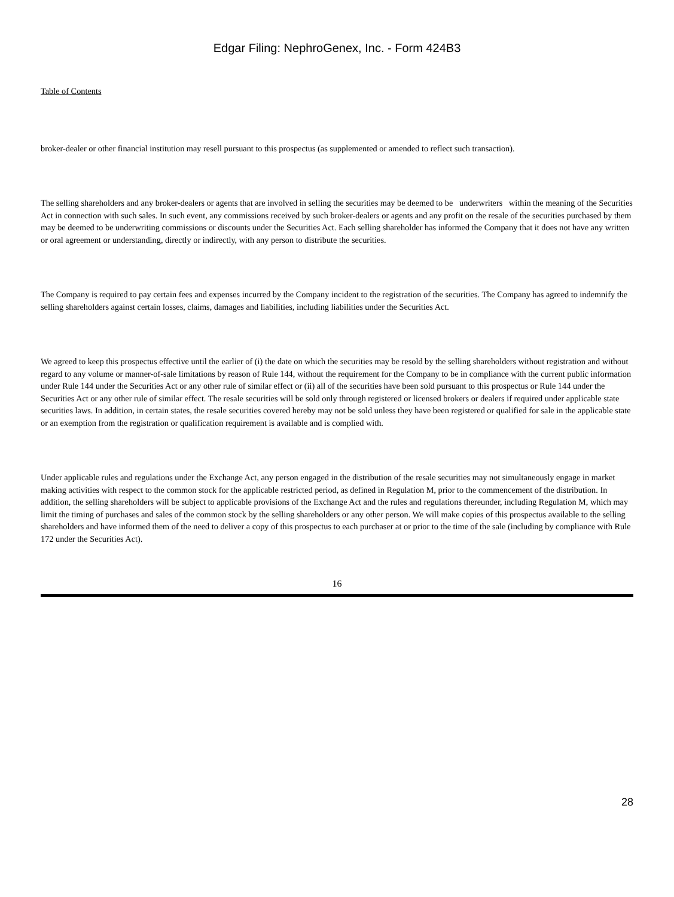Edgar Filing: NephroGenex, Inc. - Form 424B3
Table of Contents
broker-dealer or other financial institution may resell pursuant to this prospectus (as supplemented or amended to reflect such transaction).
The selling shareholders and any broker-dealers or agents that are involved in selling the securities may be deemed to be underwriters within the meaning of the Securities Act in connection with such sales. In such event, any commissions received by such broker-dealers or agents and any profit on the resale of the securities purchased by them may be deemed to be underwriting commissions or discounts under the Securities Act. Each selling shareholder has informed the Company that it does not have any written or oral agreement or understanding, directly or indirectly, with any person to distribute the securities.
The Company is required to pay certain fees and expenses incurred by the Company incident to the registration of the securities. The Company has agreed to indemnify the selling shareholders against certain losses, claims, damages and liabilities, including liabilities under the Securities Act.
We agreed to keep this prospectus effective until the earlier of (i) the date on which the securities may be resold by the selling shareholders without registration and without regard to any volume or manner-of-sale limitations by reason of Rule 144, without the requirement for the Company to be in compliance with the current public information under Rule 144 under the Securities Act or any other rule of similar effect or (ii) all of the securities have been sold pursuant to this prospectus or Rule 144 under the Securities Act or any other rule of similar effect. The resale securities will be sold only through registered or licensed brokers or dealers if required under applicable state securities laws. In addition, in certain states, the resale securities covered hereby may not be sold unless they have been registered or qualified for sale in the applicable state or an exemption from the registration or qualification requirement is available and is complied with.
Under applicable rules and regulations under the Exchange Act, any person engaged in the distribution of the resale securities may not simultaneously engage in market making activities with respect to the common stock for the applicable restricted period, as defined in Regulation M, prior to the commencement of the distribution. In addition, the selling shareholders will be subject to applicable provisions of the Exchange Act and the rules and regulations thereunder, including Regulation M, which may limit the timing of purchases and sales of the common stock by the selling shareholders or any other person. We will make copies of this prospectus available to the selling shareholders and have informed them of the need to deliver a copy of this prospectus to each purchaser at or prior to the time of the sale (including by compliance with Rule 172 under the Securities Act).
16
28